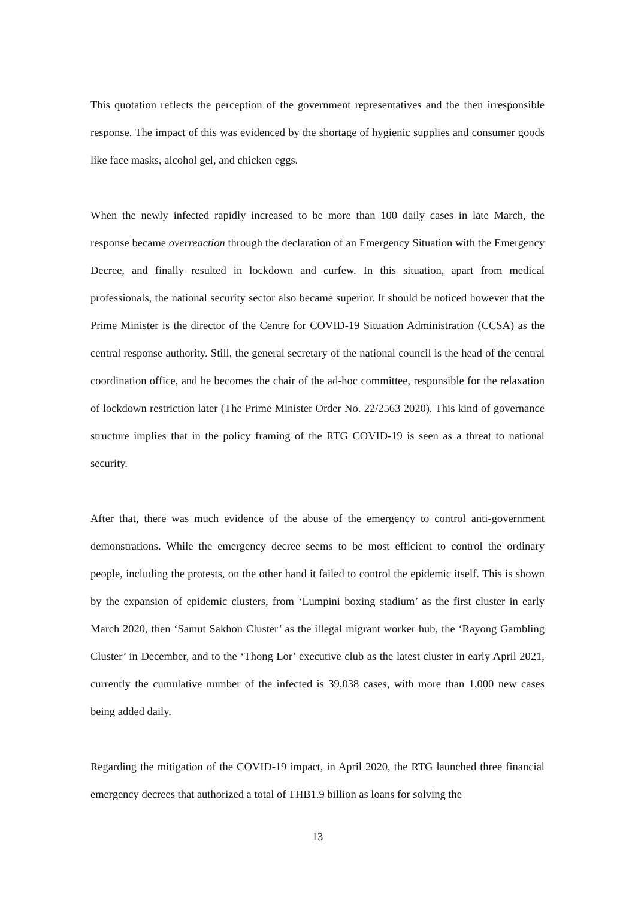This quotation reflects the perception of the government representatives and the then irresponsible response. The impact of this was evidenced by the shortage of hygienic supplies and consumer goods like face masks, alcohol gel, and chicken eggs.
When the newly infected rapidly increased to be more than 100 daily cases in late March, the response became overreaction through the declaration of an Emergency Situation with the Emergency Decree, and finally resulted in lockdown and curfew. In this situation, apart from medical professionals, the national security sector also became superior. It should be noticed however that the Prime Minister is the director of the Centre for COVID-19 Situation Administration (CCSA) as the central response authority. Still, the general secretary of the national council is the head of the central coordination office, and he becomes the chair of the ad-hoc committee, responsible for the relaxation of lockdown restriction later (The Prime Minister Order No. 22/2563 2020). This kind of governance structure implies that in the policy framing of the RTG COVID-19 is seen as a threat to national security.
After that, there was much evidence of the abuse of the emergency to control anti-government demonstrations. While the emergency decree seems to be most efficient to control the ordinary people, including the protests, on the other hand it failed to control the epidemic itself. This is shown by the expansion of epidemic clusters, from ‘Lumpini boxing stadium’ as the first cluster in early March 2020, then ‘Samut Sakhon Cluster’ as the illegal migrant worker hub, the ‘Rayong Gambling Cluster’ in December, and to the ‘Thong Lor’ executive club as the latest cluster in early April 2021, currently the cumulative number of the infected is 39,038 cases, with more than 1,000 new cases being added daily.
Regarding the mitigation of the COVID-19 impact, in April 2020, the RTG launched three financial emergency decrees that authorized a total of THB1.9 billion as loans for solving the
13